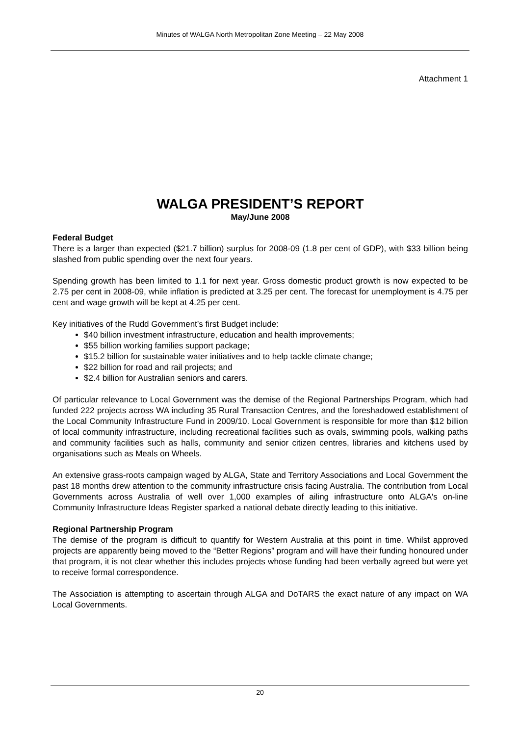Minutes of WALGA North Metropolitan Zone Meeting – 22 May 2008
Attachment 1
WALGA PRESIDENT’S REPORT
May/June 2008
Federal Budget
There is a larger than expected ($21.7 billion) surplus for 2008-09 (1.8 per cent of GDP), with $33 billion being slashed from public spending over the next four years.
Spending growth has been limited to 1.1 for next year. Gross domestic product growth is now expected to be 2.75 per cent in 2008-09, while inflation is predicted at 3.25 per cent. The forecast for unemployment is 4.75 per cent and wage growth will be kept at 4.25 per cent.
Key initiatives of the Rudd Government’s first Budget include:
$40 billion investment infrastructure, education and health improvements;
$55 billion working families support package;
$15.2 billion for sustainable water initiatives and to help tackle climate change;
$22 billion for road and rail projects; and
$2.4 billion for Australian seniors and carers.
Of particular relevance to Local Government was the demise of the Regional Partnerships Program, which had funded 222 projects across WA including 35 Rural Transaction Centres, and the foreshadowed establishment of the Local Community Infrastructure Fund in 2009/10. Local Government is responsible for more than $12 billion of local community infrastructure, including recreational facilities such as ovals, swimming pools, walking paths and community facilities such as halls, community and senior citizen centres, libraries and kitchens used by organisations such as Meals on Wheels.
An extensive grass-roots campaign waged by ALGA, State and Territory Associations and Local Government the past 18 months drew attention to the community infrastructure crisis facing Australia. The contribution from Local Governments across Australia of well over 1,000 examples of ailing infrastructure onto ALGA's on-line Community Infrastructure Ideas Register sparked a national debate directly leading to this initiative.
Regional Partnership Program
The demise of the program is difficult to quantify for Western Australia at this point in time. Whilst approved projects are apparently being moved to the “Better Regions” program and will have their funding honoured under that program, it is not clear whether this includes projects whose funding had been verbally agreed but were yet to receive formal correspondence.
The Association is attempting to ascertain through ALGA and DoTARS the exact nature of any impact on WA Local Governments.
20